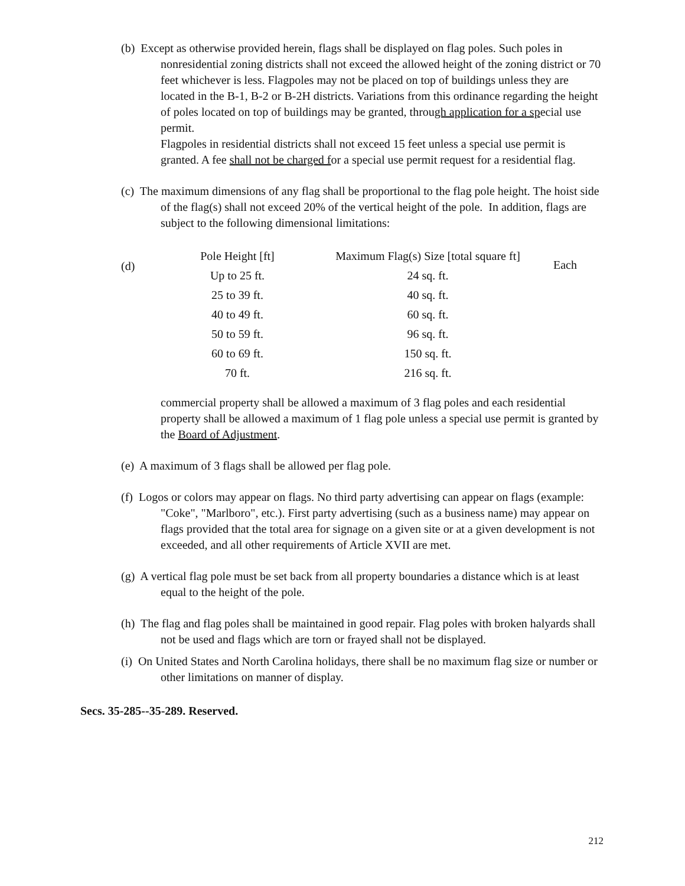(b) Except as otherwise provided herein, flags shall be displayed on flag poles. Such poles in nonresidential zoning districts shall not exceed the allowed height of the zoning district or 70 feet whichever is less. Flagpoles may not be placed on top of buildings unless they are located in the B-1, B-2 or B-2H districts. Variations from this ordinance regarding the height of poles located on top of buildings may be granted, through application for a special use permit.
Flagpoles in residential districts shall not exceed 15 feet unless a special use permit is granted. A fee shall not be charged for a special use permit request for a residential flag.
(c) The maximum dimensions of any flag shall be proportional to the flag pole height. The hoist side of the flag(s) shall not exceed 20% of the vertical height of the pole. In addition, flags are subject to the following dimensional limitations:
(d)
| Pole Height [ft] | Maximum Flag(s) Size [total square ft] |
| --- | --- |
| Up to 25 ft. | 24 sq. ft. |
| 25 to 39 ft. | 40 sq. ft. |
| 40 to 49 ft. | 60 sq. ft. |
| 50 to 59 ft. | 96 sq. ft. |
| 60 to 69 ft. | 150 sq. ft. |
| 70 ft. | 216 sq. ft. |
Each
commercial property shall be allowed a maximum of 3 flag poles and each residential property shall be allowed a maximum of 1 flag pole unless a special use permit is granted by the Board of Adjustment.
(e) A maximum of 3 flags shall be allowed per flag pole.
(f) Logos or colors may appear on flags. No third party advertising can appear on flags (example: "Coke", "Marlboro", etc.). First party advertising (such as a business name) may appear on flags provided that the total area for signage on a given site or at a given development is not exceeded, and all other requirements of Article XVII are met.
(g) A vertical flag pole must be set back from all property boundaries a distance which is at least equal to the height of the pole.
(h) The flag and flag poles shall be maintained in good repair. Flag poles with broken halyards shall not be used and flags which are torn or frayed shall not be displayed.
(i) On United States and North Carolina holidays, there shall be no maximum flag size or number or other limitations on manner of display.
Secs. 35-285--35-289. Reserved.
212